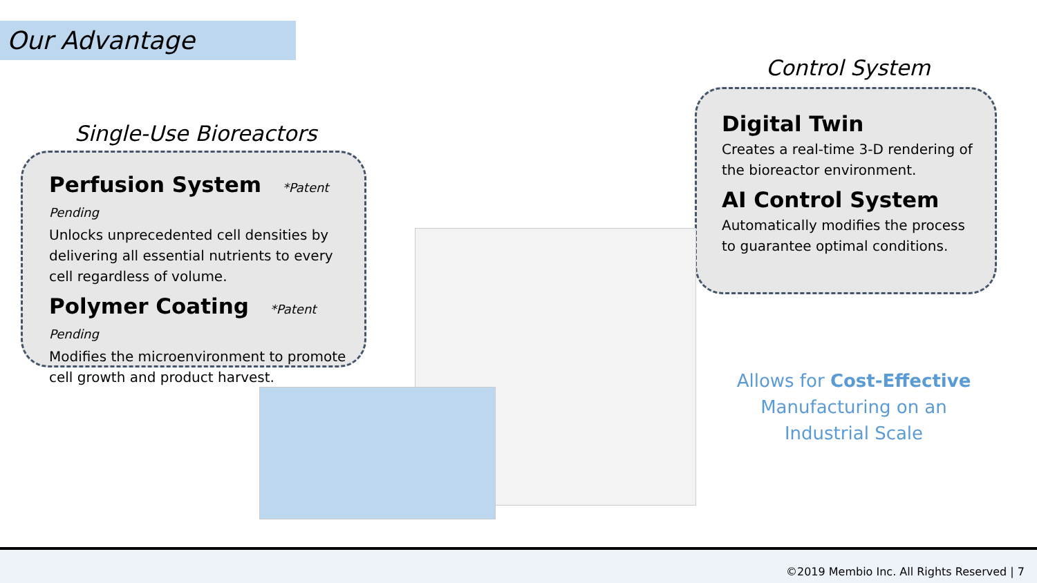Our Advantage
Single-Use Bioreactors
Perfusion System *Patent Pending
Unlocks unprecedented cell densities by delivering all essential nutrients to every cell regardless of volume.
Polymer Coating *Patent Pending
Modifies the microenvironment to promote cell growth and product harvest.
Control System
Digital Twin
Creates a real-time 3-D rendering of the bioreactor environment.
AI Control System
Automatically modifies the process to guarantee optimal conditions.
Allows for Cost-Effective Manufacturing on an Industrial Scale
©2019 Membio Inc. All Rights Reserved | 7